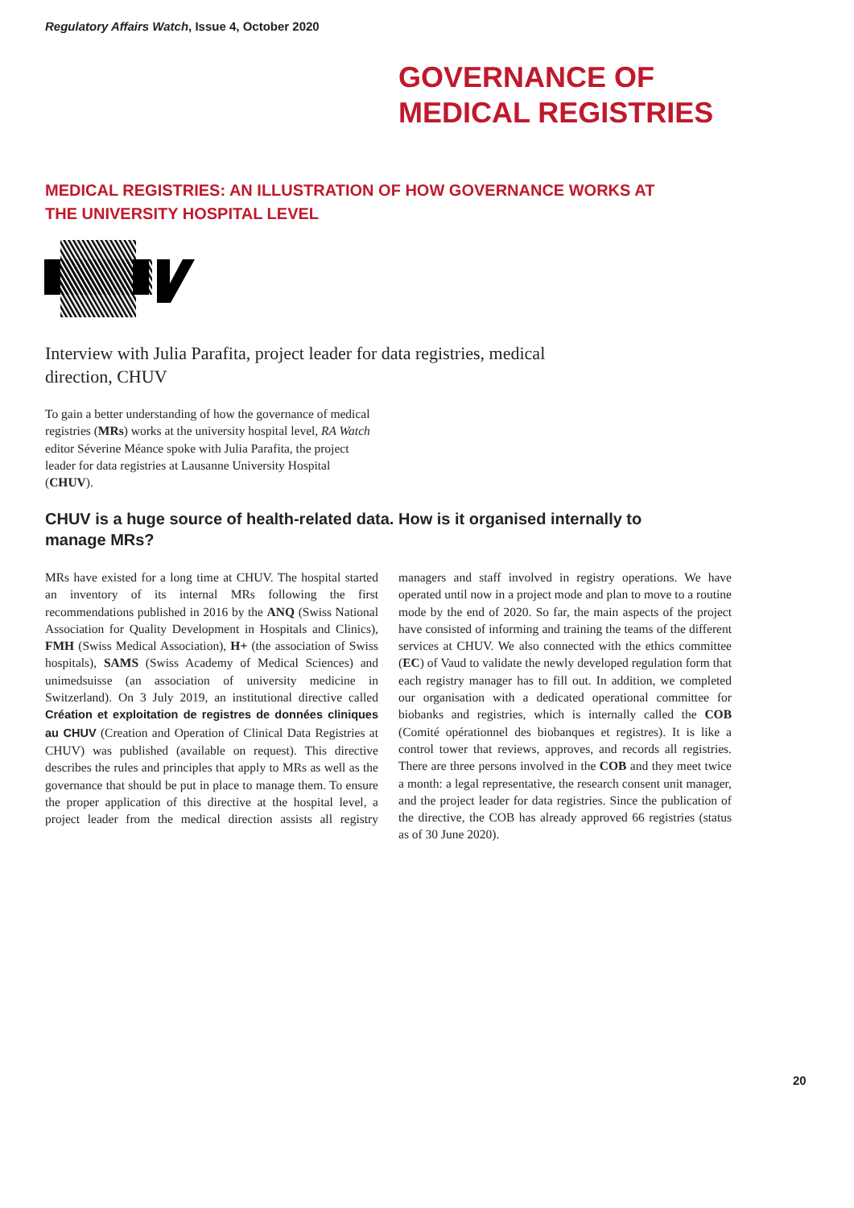Regulatory Affairs Watch, Issue 4, October 2020
GOVERNANCE OF
MEDICAL REGISTRIES
MEDICAL REGISTRIES: AN ILLUSTRATION OF HOW GOVERNANCE WORKS AT THE UNIVERSITY HOSPITAL LEVEL
Interview with Julia Parafita, project leader for data registries, medical direction, CHUV
To gain a better understanding of how the governance of medical registries (MRs) works at the university hospital level, RA Watch editor Séverine Méance spoke with Julia Parafita, the project leader for data registries at Lausanne University Hospital (CHUV).
CHUV is a huge source of health-related data. How is it organised internally to manage MRs?
MRs have existed for a long time at CHUV. The hospital started an inventory of its internal MRs following the first recommendations published in 2016 by the ANQ (Swiss National Association for Quality Development in Hospitals and Clinics), FMH (Swiss Medical Association), H+ (the association of Swiss hospitals), SAMS (Swiss Academy of Medical Sciences) and unimedsuisse (an association of university medicine in Switzerland). On 3 July 2019, an institutional directive called Création et exploitation de registres de données cliniques au CHUV (Creation and Operation of Clinical Data Registries at CHUV) was published (available on request). This directive describes the rules and principles that apply to MRs as well as the governance that should be put in place to manage them. To ensure the proper application of this directive at the hospital level, a project leader from the medical direction assists all registry managers and staff involved in registry operations. We have operated until now in a project mode and plan to move to a routine mode by the end of 2020. So far, the main aspects of the project have consisted of informing and training the teams of the different services at CHUV. We also connected with the ethics committee (EC) of Vaud to validate the newly developed regulation form that each registry manager has to fill out. In addition, we completed our organisation with a dedicated operational committee for biobanks and registries, which is internally called the COB (Comité opérationnel des biobanques et registres). It is like a control tower that reviews, approves, and records all registries. There are three persons involved in the COB and they meet twice a month: a legal representative, the research consent unit manager, and the project leader for data registries. Since the publication of the directive, the COB has already approved 66 registries (status as of 30 June 2020).
20